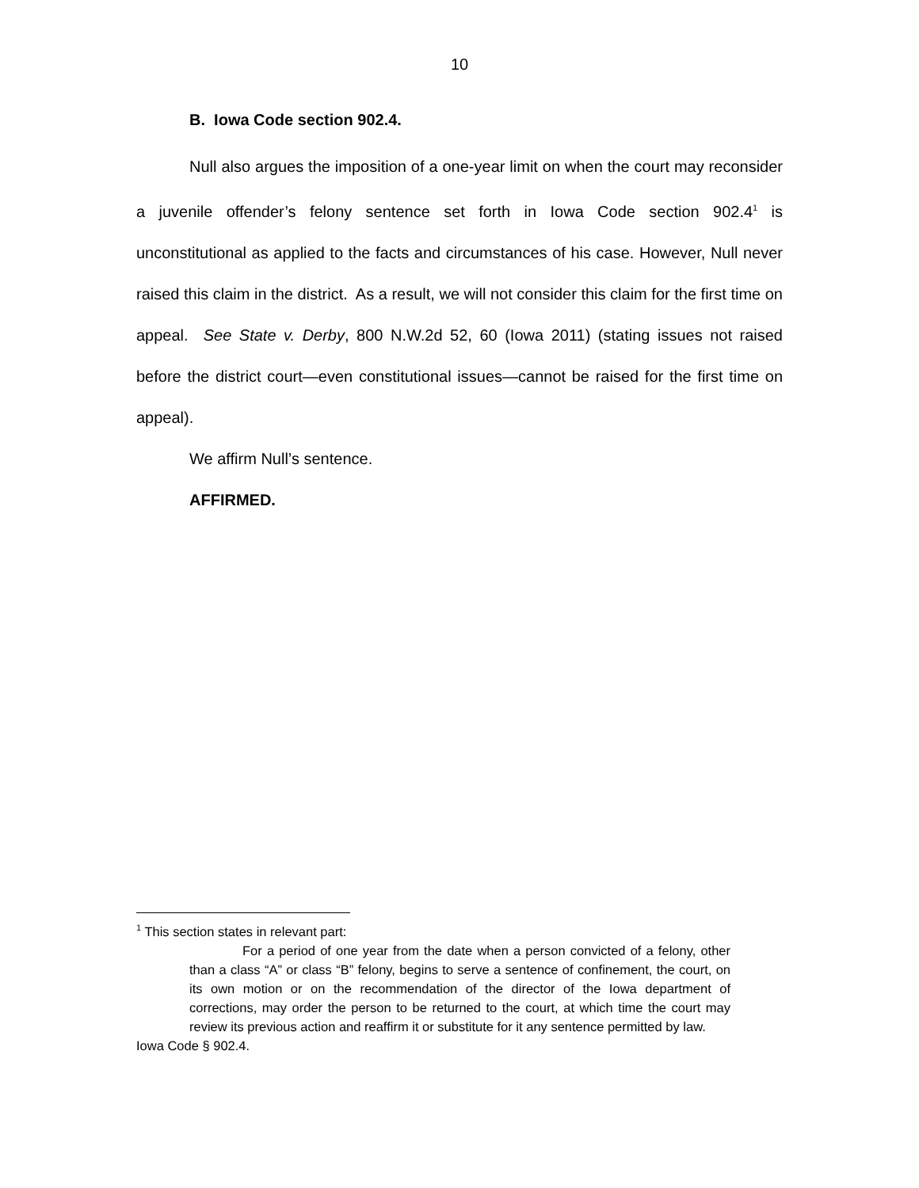10
B. Iowa Code section 902.4.
Null also argues the imposition of a one-year limit on when the court may reconsider a juvenile offender’s felony sentence set forth in Iowa Code section 902.4<sup>1</sup> is unconstitutional as applied to the facts and circumstances of his case. However, Null never raised this claim in the district. As a result, we will not consider this claim for the first time on appeal. See State v. Derby, 800 N.W.2d 52, 60 (Iowa 2011) (stating issues not raised before the district court—even constitutional issues—cannot be raised for the first time on appeal).
We affirm Null’s sentence.
AFFIRMED.
<sup>1</sup> This section states in relevant part:
For a period of one year from the date when a person convicted of a felony, other than a class “A” or class “B” felony, begins to serve a sentence of confinement, the court, on its own motion or on the recommendation of the director of the Iowa department of corrections, may order the person to be returned to the court, at which time the court may review its previous action and reaffirm it or substitute for it any sentence permitted by law.
Iowa Code § 902.4.